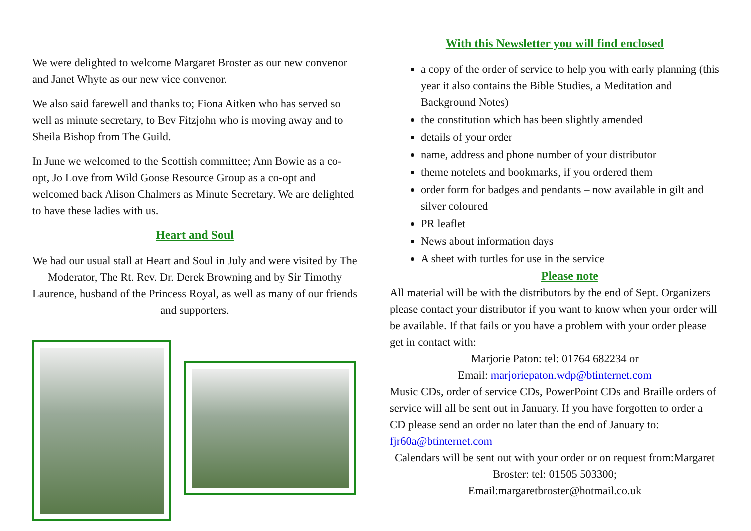We were delighted to welcome Margaret Broster as our new convenor and Janet Whyte as our new vice convenor.
We also said farewell and thanks to; Fiona Aitken who has served so well as minute secretary, to Bev Fitzjohn who is moving away and to Sheila Bishop from The Guild.
In June we welcomed to the Scottish committee; Ann Bowie as a co-opt, Jo Love from Wild Goose Resource Group as a co-opt and welcomed back Alison Chalmers as Minute Secretary. We are delighted to have these ladies with us.
Heart and Soul
We had our usual stall at Heart and Soul in July and were visited by The Moderator, The Rt. Rev. Dr. Derek Browning and by Sir Timothy Laurence, husband of the Princess Royal, as well as many of our friends and supporters.
With this Newsletter you will find enclosed
a copy of the order of service to help you with early planning (this year it also contains the Bible Studies, a Meditation and Background Notes)
the constitution which has been slightly amended
details of your order
name, address and phone number of your distributor
theme notelets and bookmarks, if you ordered them
order form for badges and pendants – now available in gilt and silver coloured
PR leaflet
News about information days
A sheet with turtles for use in the service
Please note
All material will be with the distributors by the end of Sept. Organizers please contact your distributor if you want to know when your order will be available. If that fails or you have a problem with your order please get in contact with:
Marjorie Paton: tel: 01764 682234 or
Email: marjoriepaton.wdp@btinternet.com
Music CDs, order of service CDs, PowerPoint CDs and Braille orders of service will all be sent out in January. If you have forgotten to order a CD please send an order no later than the end of January to: fjr60a@btinternet.com
Calendars will be sent out with your order or on request from:Margaret Broster: tel: 01505 503300;
Email:margaretbroster@hotmail.co.uk